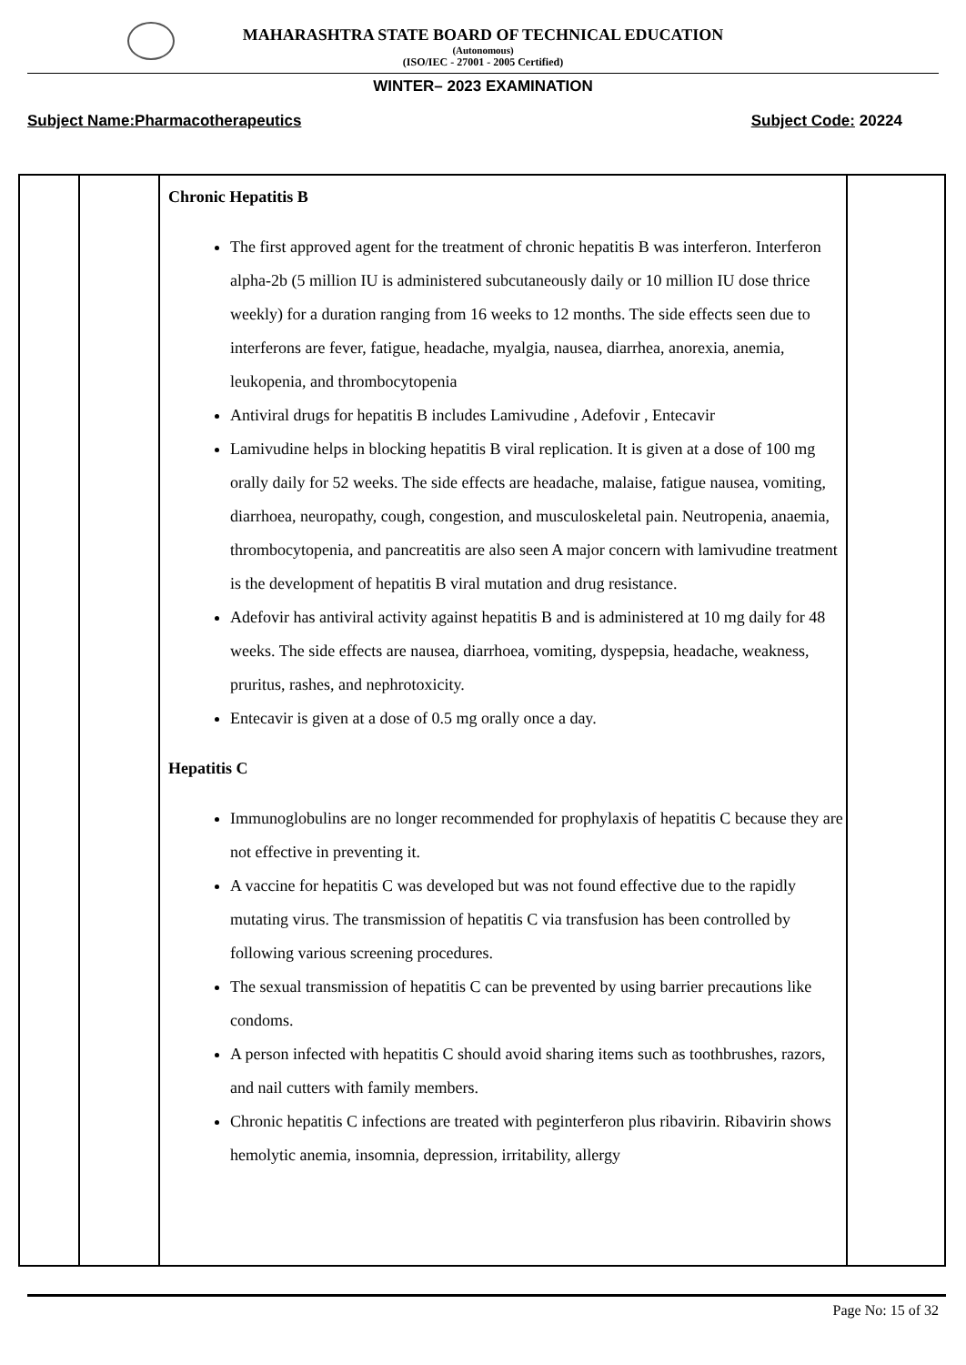MAHARASHTRA STATE BOARD OF TECHNICAL EDUCATION
(Autonomous)
(ISO/IEC - 27001 - 2005 Certified)
WINTER– 2023 EXAMINATION
Subject Name:Pharmacotherapeutics Subject Code: 20224
| | | Chronic Hepatitis B The first approved agent for the treatment of chronic hepatitis B was interferon. Interferon alpha-2b (5 million IU is administered subcutaneously daily or 10 million IU dose thrice weekly) for a duration ranging from 16 weeks to 12 months. The side effects seen due to interferons are fever, fatigue, headache, myalgia, nausea, diarrhea, anorexia, anemia, leukopenia, and thrombocytopenia Antiviral drugs for hepatitis B includes Lamivudine , Adefovir , Entecavir Lamivudine helps in blocking hepatitis B viral replication. It is given at a dose of 100 mg orally daily for 52 weeks. The side effects are headache, malaise, fatigue nausea, vomiting, diarrhoea, neuropathy, cough, congestion, and musculoskeletal pain. Neutropenia, anaemia, thrombocytopenia, and pancreatitis are also seen A major concern with lamivudine treatment is the development of hepatitis B viral mutation and drug resistance. Adefovir has antiviral activity against hepatitis B and is administered at 10 mg daily for 48 weeks. The side effects are nausea, diarrhoea, vomiting, dyspepsia, headache, weakness, pruritus, rashes, and nephrotoxicity. Entecavir is given at a dose of 0.5 mg orally once a day. Hepatitis C Immunoglobulins are no longer recommended for prophylaxis of hepatitis C because they are not effective in preventing it. A vaccine for hepatitis C was developed but was not found effective due to the rapidly mutating virus. The transmission of hepatitis C via transfusion has been controlled by following various screening procedures. The sexual transmission of hepatitis C can be prevented by using barrier precautions like condoms. A person infected with hepatitis C should avoid sharing items such as toothbrushes, razors, and nail cutters with family members. Chronic hepatitis C infections are treated with peginterferon plus ribavirin. Ribavirin shows hemolytic anemia, insomnia, depression, irritability, allergy | |
Page No: 15 of 32